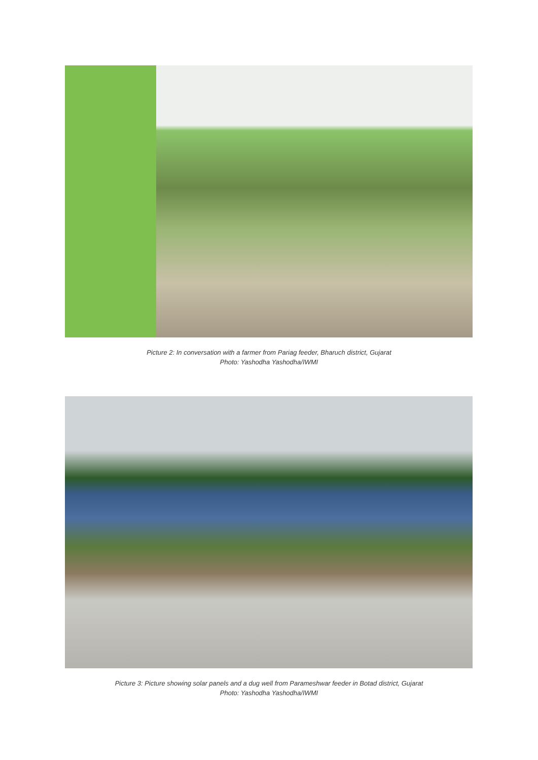Picture 2: In conversation with a farmer from Pariag feeder, Bharuch district, Gujarat
Photo: Yashodha Yashodha/IWMI
Picture 3: Picture showing solar panels and a dug well from Parameshwar feeder in Botad district, Gujarat
Photo: Yashodha Yashodha/IWMI